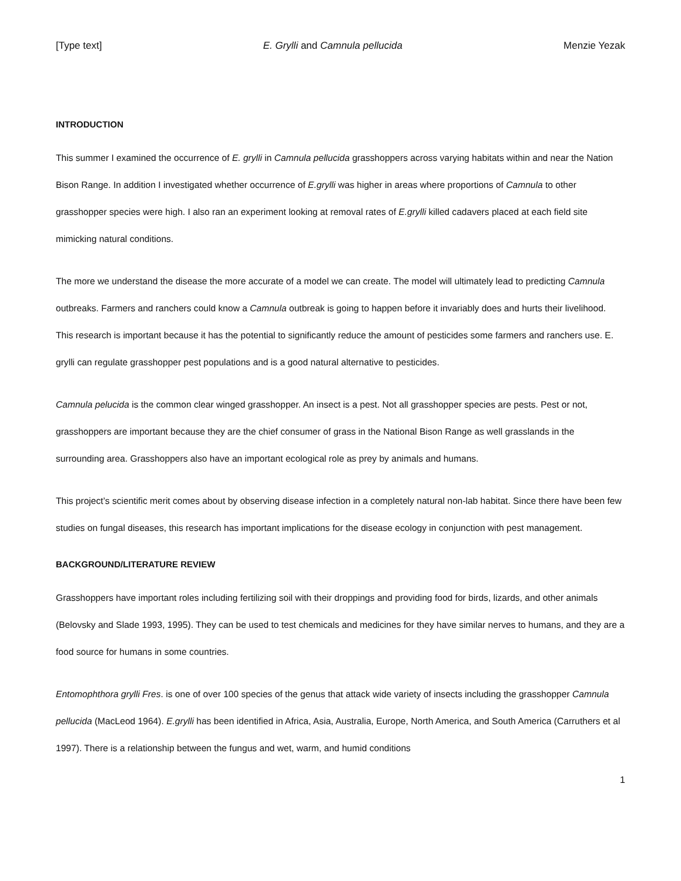[Type text] E. Grylli and Camnula pellucida Menzie Yezak
INTRODUCTION
This summer I examined the occurrence of E. grylli in Camnula pellucida grasshoppers across varying habitats within and near the Nation Bison Range. In addition I investigated whether occurrence of E.grylli was higher in areas where proportions of Camnula to other grasshopper species were high. I also ran an experiment looking at removal rates of E.grylli killed cadavers placed at each field site mimicking natural conditions.
The more we understand the disease the more accurate of a model we can create. The model will ultimately lead to predicting Camnula outbreaks. Farmers and ranchers could know a Camnula outbreak is going to happen before it invariably does and hurts their livelihood. This research is important because it has the potential to significantly reduce the amount of pesticides some farmers and ranchers use. E. grylli can regulate grasshopper pest populations and is a good natural alternative to pesticides.
Camnula pelucida is the common clear winged grasshopper. An insect is a pest. Not all grasshopper species are pests. Pest or not, grasshoppers are important because they are the chief consumer of grass in the National Bison Range as well grasslands in the surrounding area. Grasshoppers also have an important ecological role as prey by animals and humans.
This project’s scientific merit comes about by observing disease infection in a completely natural non-lab habitat. Since there have been few studies on fungal diseases, this research has important implications for the disease ecology in conjunction with pest management.
BACKGROUND/LITERATURE REVIEW
Grasshoppers have important roles including fertilizing soil with their droppings and providing food for birds, lizards, and other animals (Belovsky and Slade 1993, 1995). They can be used to test chemicals and medicines for they have similar nerves to humans, and they are a food source for humans in some countries.
Entomophthora grylli Fres. is one of over 100 species of the genus that attack wide variety of insects including the grasshopper Camnula pellucida (MacLeod 1964). E.grylli has been identified in Africa, Asia, Australia, Europe, North America, and South America (Carruthers et al 1997). There is a relationship between the fungus and wet, warm, and humid conditions
1